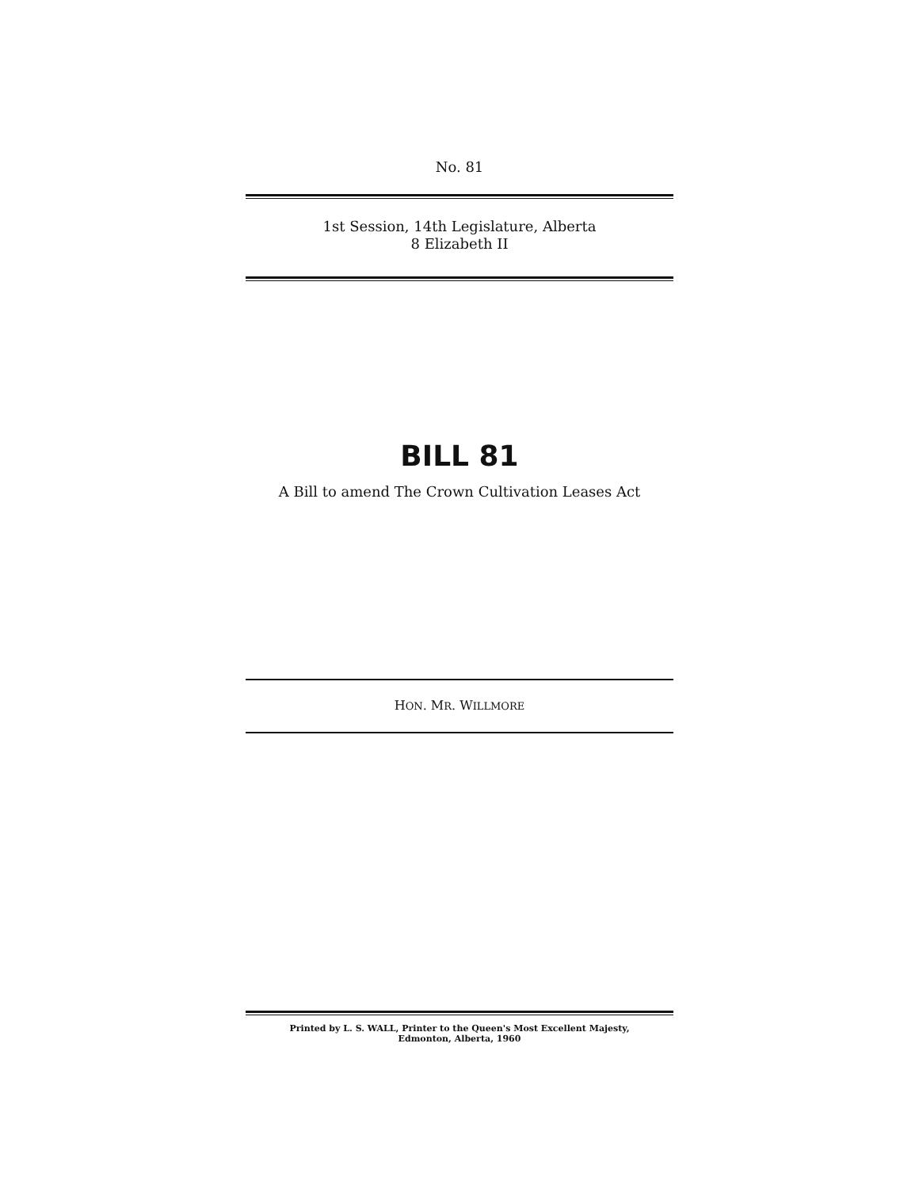No. 81
1st Session, 14th Legislature, Alberta
8 Elizabeth II
BILL 81
A Bill to amend The Crown Cultivation Leases Act
HON. MR. WILLMORE
Printed by L. S. WALL, Printer to the Queen's Most Excellent Majesty,
Edmonton, Alberta, 1960